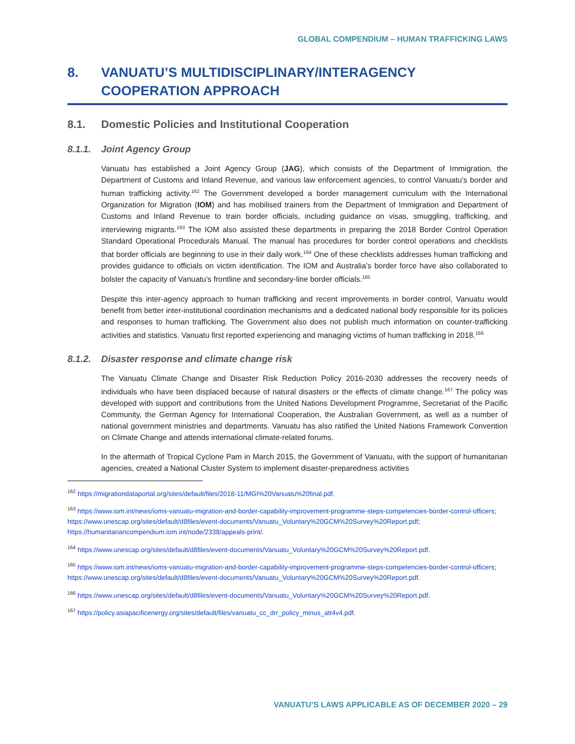GLOBAL COMPENDIUM – HUMAN TRAFFICKING LAWS
8. VANUATU’S MULTIDISCIPLINARY/INTERAGENCY COOPERATION APPROACH
8.1. Domestic Policies and Institutional Cooperation
8.1.1. Joint Agency Group
Vanuatu has established a Joint Agency Group (JAG), which consists of the Department of Immigration, the Department of Customs and Inland Revenue, and various law enforcement agencies, to control Vanuatu’s border and human trafficking activity.<sup>162</sup> The Government developed a border management curriculum with the International Organization for Migration (IOM) and has mobilised trainers from the Department of Immigration and Department of Customs and Inland Revenue to train border officials, including guidance on visas, smuggling, trafficking, and interviewing migrants.<sup>163</sup> The IOM also assisted these departments in preparing the 2018 Border Control Operation Standard Operational Procedurals Manual. The manual has procedures for border control operations and checklists that border officials are beginning to use in their daily work.<sup>164</sup> One of these checklists addresses human trafficking and provides guidance to officials on victim identification. The IOM and Australia’s border force have also collaborated to bolster the capacity of Vanuatu’s frontline and secondary-line border officials.<sup>165</sup>
Despite this inter-agency approach to human trafficking and recent improvements in border control, Vanuatu would benefit from better inter-institutional coordination mechanisms and a dedicated national body responsible for its policies and responses to human trafficking. The Government also does not publish much information on counter-trafficking activities and statistics. Vanuatu first reported experiencing and managing victims of human trafficking in 2018.<sup>166</sup>
8.1.2. Disaster response and climate change risk
The Vanuatu Climate Change and Disaster Risk Reduction Policy 2016-2030 addresses the recovery needs of individuals who have been displaced because of natural disasters or the effects of climate change.<sup>167</sup> The policy was developed with support and contributions from the United Nations Development Programme, Secretariat of the Pacific Community, the German Agency for International Cooperation, the Australian Government, as well as a number of national government ministries and departments. Vanuatu has also ratified the United Nations Framework Convention on Climate Change and attends international climate-related forums.
In the aftermath of Tropical Cyclone Pam in March 2015, the Government of Vanuatu, with the support of humanitarian agencies, created a National Cluster System to implement disaster-preparedness activities
<sup>162</sup> https://migrationdataportal.org/sites/default/files/2018-11/MGI%20Vanuatu%20final.pdf.
<sup>163</sup> https://www.iom.int/news/ioms-vanuatu-migration-and-border-capability-improvement-programme-steps-competencies-border-control-officers; https://www.unescap.org/sites/default/d8files/event-documents/Vanuatu_Voluntary%20GCM%20Survey%20Report.pdf; https://humanitariancompendium.iom.int/node/2338/appeals-print/.
<sup>164</sup> https://www.unescap.org/sites/default/d8files/event-documents/Vanuatu_Voluntary%20GCM%20Survey%20Report.pdf.
<sup>165</sup> https://www.iom.int/news/ioms-vanuatu-migration-and-border-capability-improvement-programme-steps-competencies-border-control-officers; https://www.unescap.org/sites/default/d8files/event-documents/Vanuatu_Voluntary%20GCM%20Survey%20Report.pdf.
<sup>166</sup> https://www.unescap.org/sites/default/d8files/event-documents/Vanuatu_Voluntary%20GCM%20Survey%20Report.pdf.
<sup>167</sup> https://policy.asiapacificenergy.org/sites/default/files/vanuatu_cc_drr_policy_minus_att4v4.pdf.
VANUATU’S LAWS APPLICABLE AS OF DECEMBER 2020 – 29